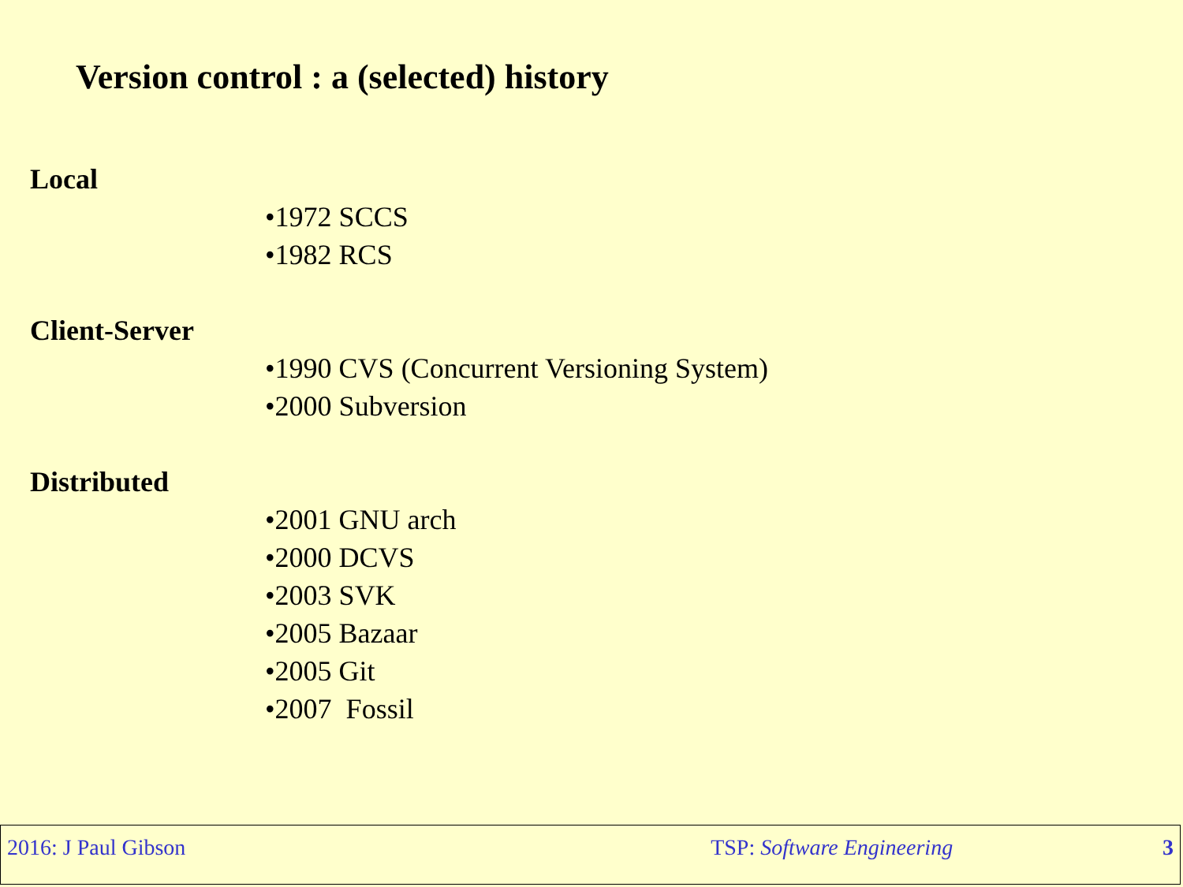Version control : a (selected) history
Local
•1972 SCCS •1982 RCS
Client-Server
•1990 CVS (Concurrent Versioning System) •2000 Subversion
Distributed
•2001 GNU arch •2000 DCVS •2003 SVK •2005 Bazaar •2005 Git •2007 Fossil
2016: J Paul Gibson TSP: Software Engineering 3